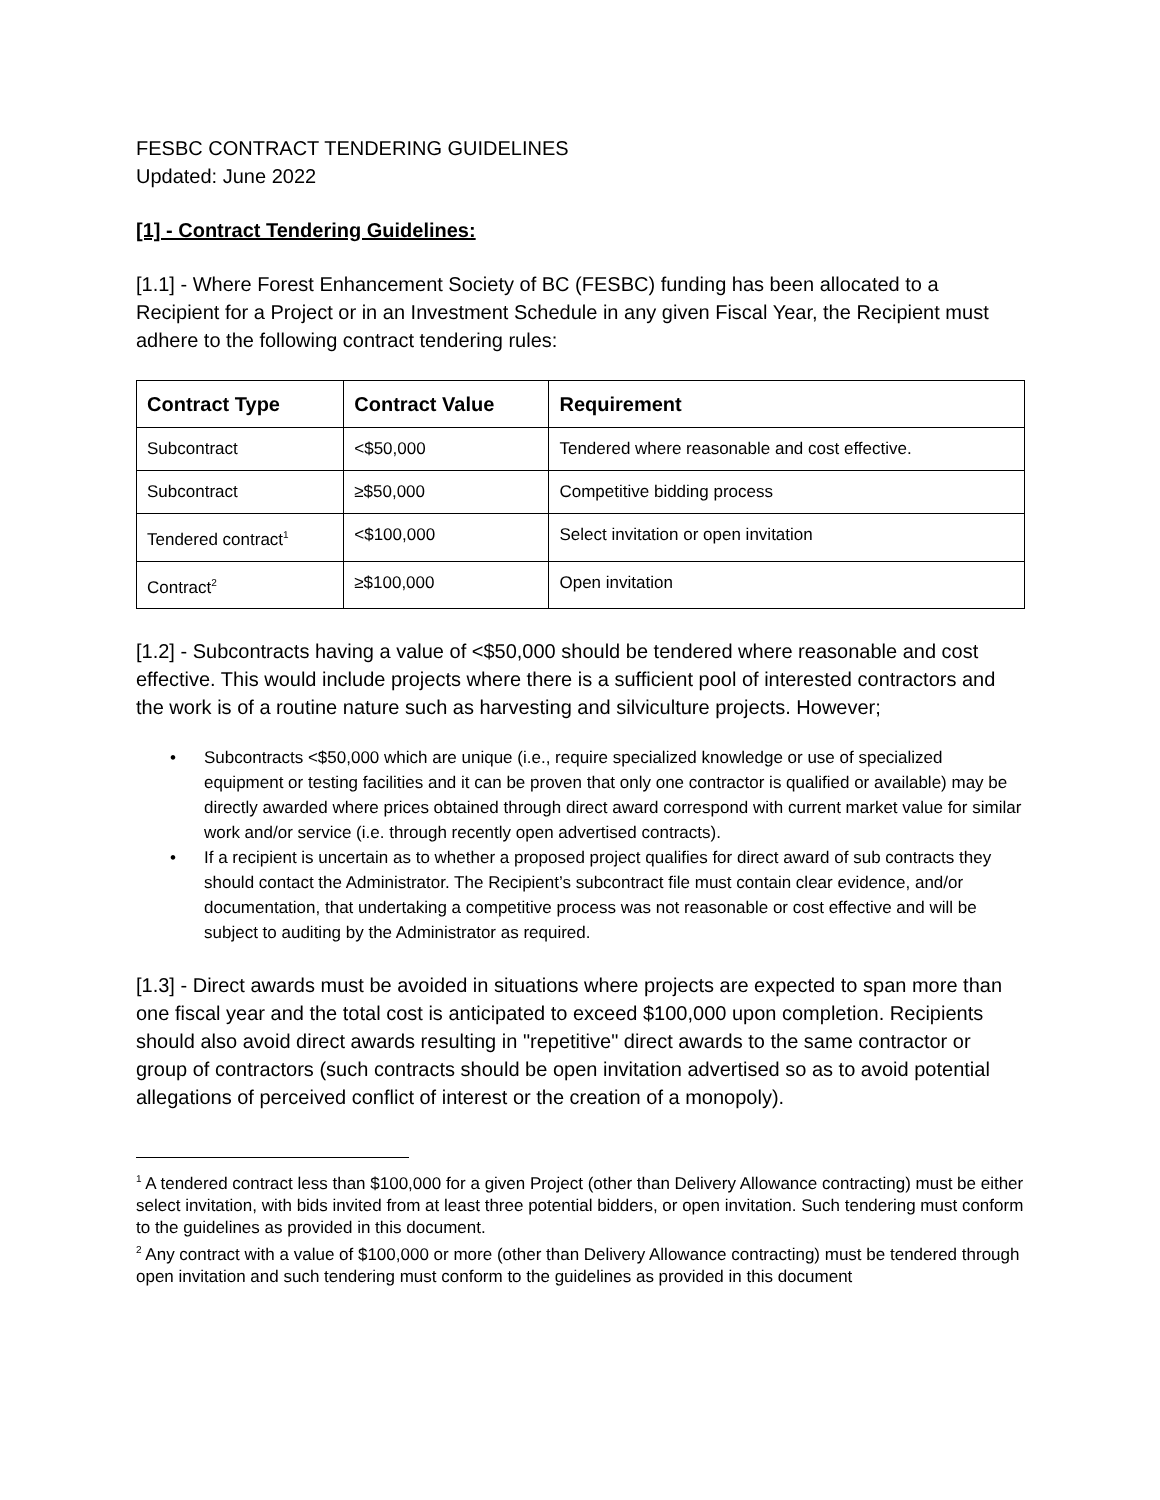FESBC CONTRACT TENDERING GUIDELINES
Updated: June 2022
[1] - Contract Tendering Guidelines:
[1.1] - Where Forest Enhancement Society of BC (FESBC) funding has been allocated to a Recipient for a Project or in an Investment Schedule in any given Fiscal Year, the Recipient must adhere to the following contract tendering rules:
| Contract Type | Contract Value | Requirement |
| --- | --- | --- |
| Subcontract | <$50,000 | Tendered where reasonable and cost effective. |
| Subcontract | ≥$50,000 | Competitive bidding process |
| Tendered contract<sup>1</sup> | <$100,000 | Select invitation or open invitation |
| Contract<sup>2</sup> | ≥$100,000 | Open invitation |
[1.2] - Subcontracts having a value of <$50,000 should be tendered where reasonable and cost effective. This would include projects where there is a sufficient pool of interested contractors and the work is of a routine nature such as harvesting and silviculture projects. However;
• Subcontracts <$50,000 which are unique (i.e., require specialized knowledge or use of specialized equipment or testing facilities and it can be proven that only one contractor is qualified or available) may be directly awarded where prices obtained through direct award correspond with current market value for similar work and/or service (i.e. through recently open advertised contracts).
• If a recipient is uncertain as to whether a proposed project qualifies for direct award of sub contracts they should contact the Administrator. The Recipient’s subcontract file must contain clear evidence, and/or documentation, that undertaking a competitive process was not reasonable or cost effective and will be subject to auditing by the Administrator as required.
[1.3] - Direct awards must be avoided in situations where projects are expected to span more than one fiscal year and the total cost is anticipated to exceed $100,000 upon completion. Recipients should also avoid direct awards resulting in "repetitive" direct awards to the same contractor or group of contractors (such contracts should be open invitation advertised so as to avoid potential allegations of perceived conflict of interest or the creation of a monopoly).
<sup>1</sup> A tendered contract less than $100,000 for a given Project (other than Delivery Allowance contracting) must be either select invitation, with bids invited from at least three potential bidders, or open invitation. Such tendering must conform to the guidelines as provided in this document.
<sup>2</sup> Any contract with a value of $100,000 or more (other than Delivery Allowance contracting) must be tendered through open invitation and such tendering must conform to the guidelines as provided in this document